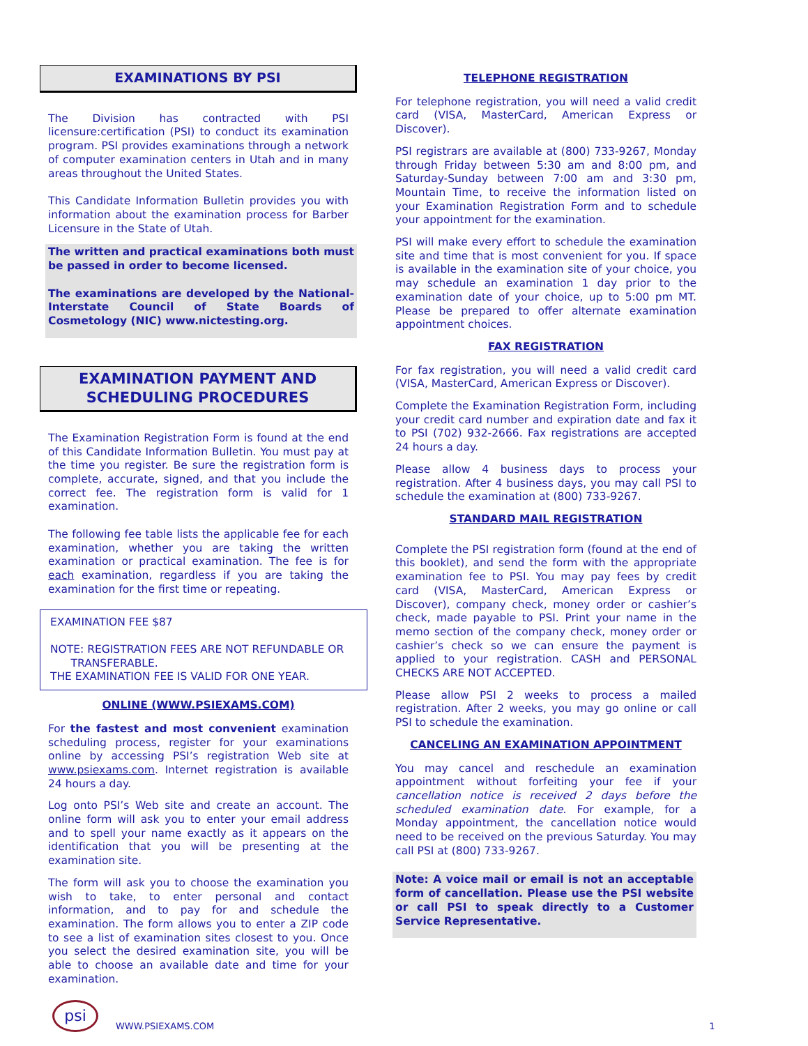EXAMINATIONS BY PSI
The Division has contracted with PSI licensure:certification (PSI) to conduct its examination program. PSI provides examinations through a network of computer examination centers in Utah and in many areas throughout the United States.
This Candidate Information Bulletin provides you with information about the examination process for Barber Licensure in the State of Utah.
The written and practical examinations both must be passed in order to become licensed.
The examinations are developed by the National-Interstate Council of State Boards of Cosmetology (NIC) www.nictesting.org.
EXAMINATION PAYMENT AND
SCHEDULING PROCEDURES
The Examination Registration Form is found at the end of this Candidate Information Bulletin. You must pay at the time you register. Be sure the registration form is complete, accurate, signed, and that you include the correct fee. The registration form is valid for 1 examination.
The following fee table lists the applicable fee for each examination, whether you are taking the written examination or practical examination. The fee is for each examination, regardless if you are taking the examination for the first time or repeating.
EXAMINATION FEE $87
NOTE: REGISTRATION FEES ARE NOT REFUNDABLE OR
TRANSFERABLE.
THE EXAMINATION FEE IS VALID FOR ONE YEAR.
ONLINE (WWW.PSIEXAMS.COM)
For the fastest and most convenient examination scheduling process, register for your examinations online by accessing PSI’s registration Web site at www.psiexams.com. Internet registration is available 24 hours a day.
Log onto PSI’s Web site and create an account. The online form will ask you to enter your email address and to spell your name exactly as it appears on the identification that you will be presenting at the examination site.
The form will ask you to choose the examination you wish to take, to enter personal and contact information, and to pay for and schedule the examination. The form allows you to enter a ZIP code to see a list of examination sites closest to you. Once you select the desired examination site, you will be able to choose an available date and time for your examination.
TELEPHONE REGISTRATION
For telephone registration, you will need a valid credit card (VISA, MasterCard, American Express or Discover).
PSI registrars are available at (800) 733-9267, Monday through Friday between 5:30 am and 8:00 pm, and Saturday-Sunday between 7:00 am and 3:30 pm, Mountain Time, to receive the information listed on your Examination Registration Form and to schedule your appointment for the examination.
PSI will make every effort to schedule the examination site and time that is most convenient for you. If space is available in the examination site of your choice, you may schedule an examination 1 day prior to the examination date of your choice, up to 5:00 pm MT. Please be prepared to offer alternate examination appointment choices.
FAX REGISTRATION
For fax registration, you will need a valid credit card (VISA, MasterCard, American Express or Discover).
Complete the Examination Registration Form, including your credit card number and expiration date and fax it to PSI (702) 932-2666. Fax registrations are accepted 24 hours a day.
Please allow 4 business days to process your registration. After 4 business days, you may call PSI to schedule the examination at (800) 733-9267.
STANDARD MAIL REGISTRATION
Complete the PSI registration form (found at the end of this booklet), and send the form with the appropriate examination fee to PSI. You may pay fees by credit card (VISA, MasterCard, American Express or Discover), company check, money order or cashier’s check, made payable to PSI. Print your name in the memo section of the company check, money order or cashier’s check so we can ensure the payment is applied to your registration. CASH and PERSONAL CHECKS ARE NOT ACCEPTED.
Please allow PSI 2 weeks to process a mailed registration. After 2 weeks, you may go online or call PSI to schedule the examination.
CANCELING AN EXAMINATION APPOINTMENT
You may cancel and reschedule an examination appointment without forfeiting your fee if your cancellation notice is received 2 days before the scheduled examination date. For example, for a Monday appointment, the cancellation notice would need to be received on the previous Saturday. You may call PSI at (800) 733-9267.
Note: A voice mail or email is not an acceptable form of cancellation. Please use the PSI website or call PSI to speak directly to a Customer Service Representative.
psi
WWW.PSIEXAMS.COM 1